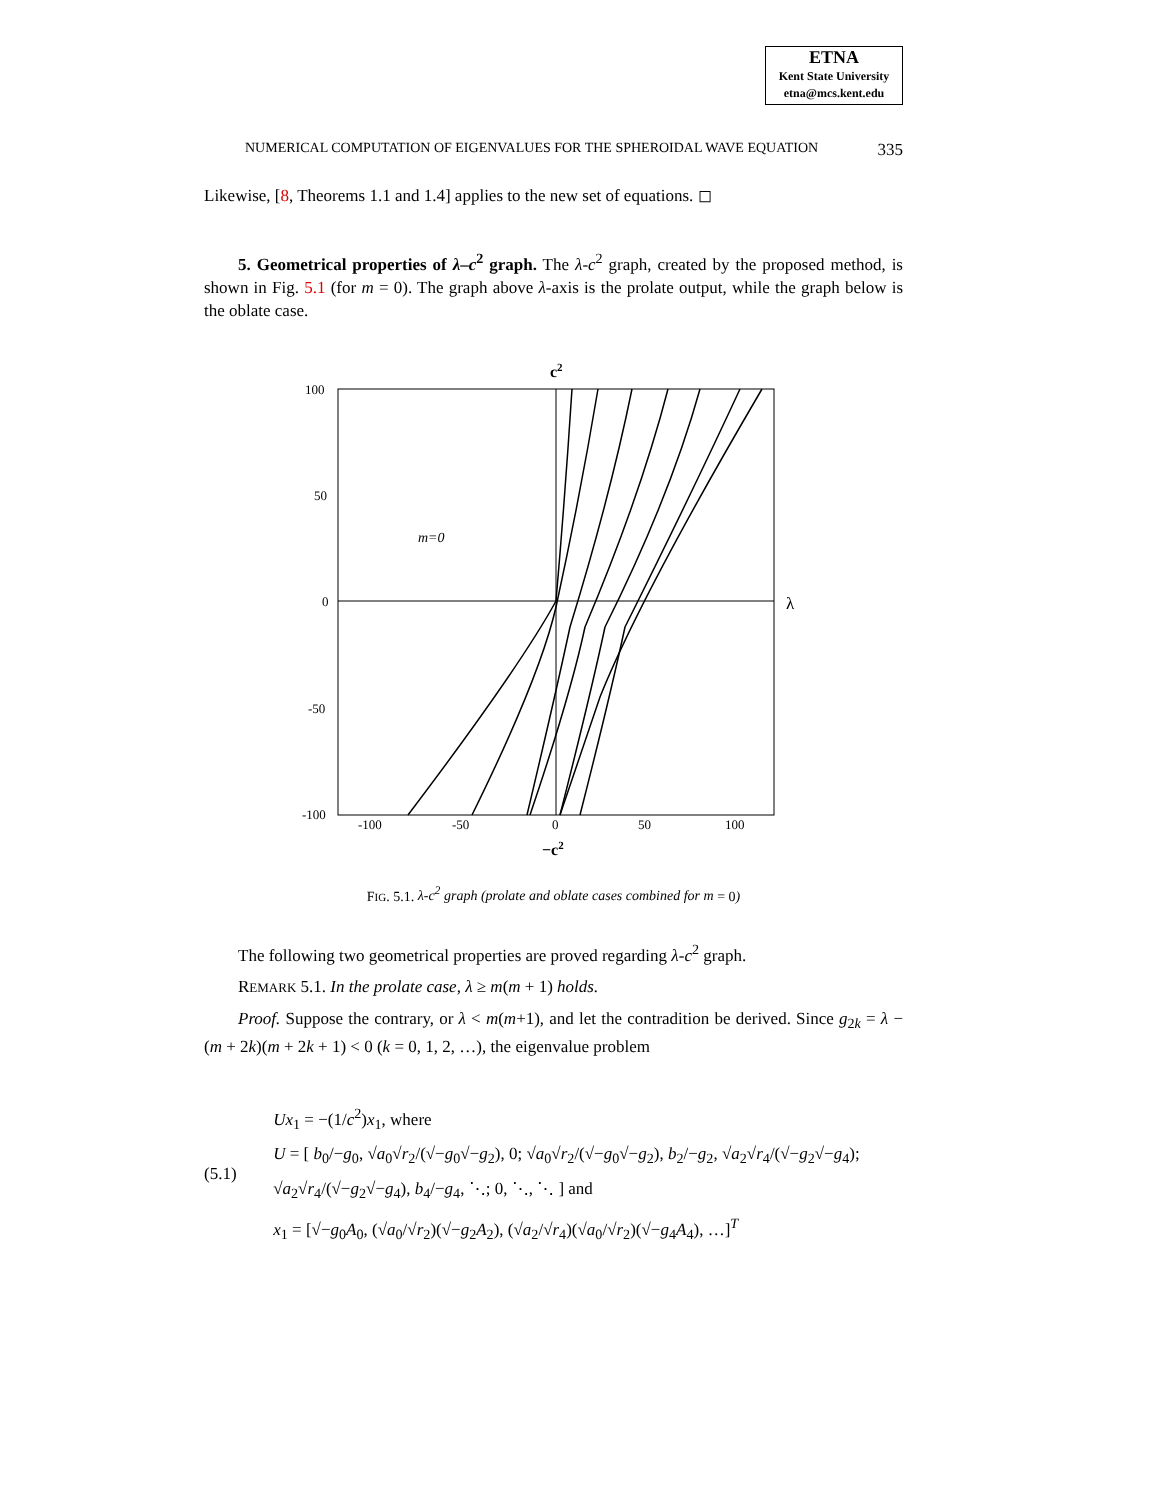ETNA
Kent State University
etna@mcs.kent.edu
NUMERICAL COMPUTATION OF EIGENVALUES FOR THE SPHEROIDAL WAVE EQUATION 335
Likewise, [8, Theorems 1.1 and 1.4] applies to the new set of equations. ◻
5. Geometrical properties of λ–c<sup>2</sup> graph. The λ-c<sup>2</sup> graph, created by the proposed method, is shown in Fig. 5.1 (for m = 0). The graph above λ-axis is the prolate output, while the graph below is the oblate case.
c2
λ
−c2
100
50
0
-50
-100
-100
-50
0
50
100
m=0
FIG. 5.1. λ-c<sup>2</sup> graph (prolate and oblate cases combined for m = 0)
The following two geometrical properties are proved regarding λ-c<sup>2</sup> graph.
REMARK 5.1. In the prolate case, λ ≥ m(m + 1) holds.
Proof. Suppose the contrary, or λ < m(m+1), and let the contradition be derived. Since g<sub>2k</sub> = λ − (m + 2k)(m + 2k + 1) < 0 (k = 0, 1, 2, …), the eigenvalue problem
(5.1)
Ux<sub>1</sub> = −(1/c<sup>2</sup>)x<sub>1</sub>, where
U = [ b<sub>0</sub>/−g<sub>0</sub>, √a<sub>0</sub>√r<sub>2</sub>/(√−g<sub>0</sub>√−g<sub>2</sub>), 0; √a<sub>0</sub>√r<sub>2</sub>/(√−g<sub>0</sub>√−g<sub>2</sub>), b<sub>2</sub>/−g<sub>2</sub>, √a<sub>2</sub>√r<sub>4</sub>/(√−g<sub>2</sub>√−g<sub>4</sub>); √a<sub>2</sub>√r<sub>4</sub>/(√−g<sub>2</sub>√−g<sub>4</sub>), b<sub>4</sub>/−g<sub>4</sub>, ⋱; 0, ⋱, ⋱ ] and
x<sub>1</sub> = [√−g<sub>0</sub>A<sub>0</sub>, (√a<sub>0</sub>/√r<sub>2</sub>)(√−g<sub>2</sub>A<sub>2</sub>), (√a<sub>2</sub>/√r<sub>4</sub>)(√a<sub>0</sub>/√r<sub>2</sub>)(√−g<sub>4</sub>A<sub>4</sub>), …]<sup>T</sup>